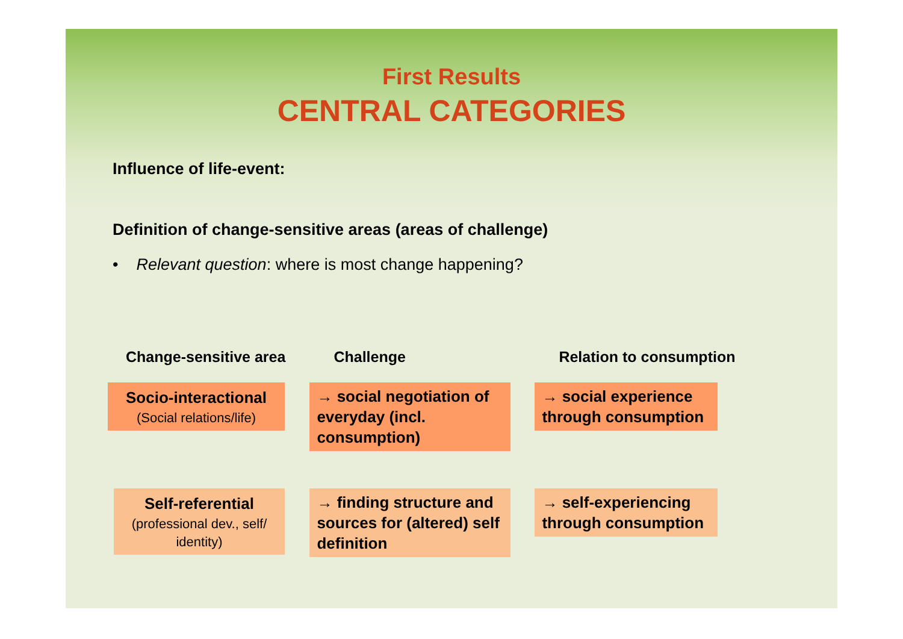First Results
CENTRAL CATEGORIES
Influence of life-event:
Definition of change-sensitive areas (areas of challenge)
• Relevant question: where is most change happening?
| Change-sensitive area | Challenge | Relation to consumption |
| --- | --- | --- |
| Socio-interactional (Social relations/life) | → social negotiation of everyday (incl. consumption) | → social experience through consumption |
| Self-referential (professional dev., self/ identity) | → finding structure and sources for (altered) self definition | → self-experiencing through consumption |